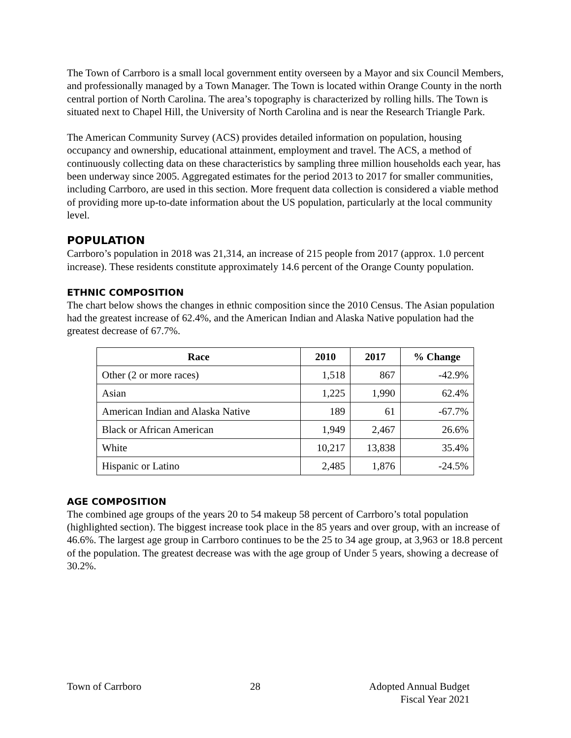The Town of Carrboro is a small local government entity overseen by a Mayor and six Council Members, and professionally managed by a Town Manager. The Town is located within Orange County in the north central portion of North Carolina. The area’s topography is characterized by rolling hills. The Town is situated next to Chapel Hill, the University of North Carolina and is near the Research Triangle Park.
The American Community Survey (ACS) provides detailed information on population, housing occupancy and ownership, educational attainment, employment and travel. The ACS, a method of continuously collecting data on these characteristics by sampling three million households each year, has been underway since 2005. Aggregated estimates for the period 2013 to 2017 for smaller communities, including Carrboro, are used in this section. More frequent data collection is considered a viable method of providing more up-to-date information about the US population, particularly at the local community level.
POPULATION
Carrboro’s population in 2018 was 21,314, an increase of 215 people from 2017 (approx. 1.0 percent increase). These residents constitute approximately 14.6 percent of the Orange County population.
ETHNIC COMPOSITION
The chart below shows the changes in ethnic composition since the 2010 Census. The Asian population had the greatest increase of 62.4%, and the American Indian and Alaska Native population had the greatest decrease of 67.7%.
| Race | 2010 | 2017 | % Change |
| --- | --- | --- | --- |
| Other (2 or more races) | 1,518 | 867 | -42.9% |
| Asian | 1,225 | 1,990 | 62.4% |
| American Indian and Alaska Native | 189 | 61 | -67.7% |
| Black or African American | 1,949 | 2,467 | 26.6% |
| White | 10,217 | 13,838 | 35.4% |
| Hispanic or Latino | 2,485 | 1,876 | -24.5% |
AGE COMPOSITION
The combined age groups of the years 20 to 54 makeup 58 percent of Carrboro’s total population (highlighted section). The biggest increase took place in the 85 years and over group, with an increase of 46.6%. The largest age group in Carrboro continues to be the 25 to 34 age group, at 3,963 or 18.8 percent of the population. The greatest decrease was with the age group of Under 5 years, showing a decrease of 30.2%.
Town of Carrboro 28 Adopted Annual Budget
Fiscal Year 2021